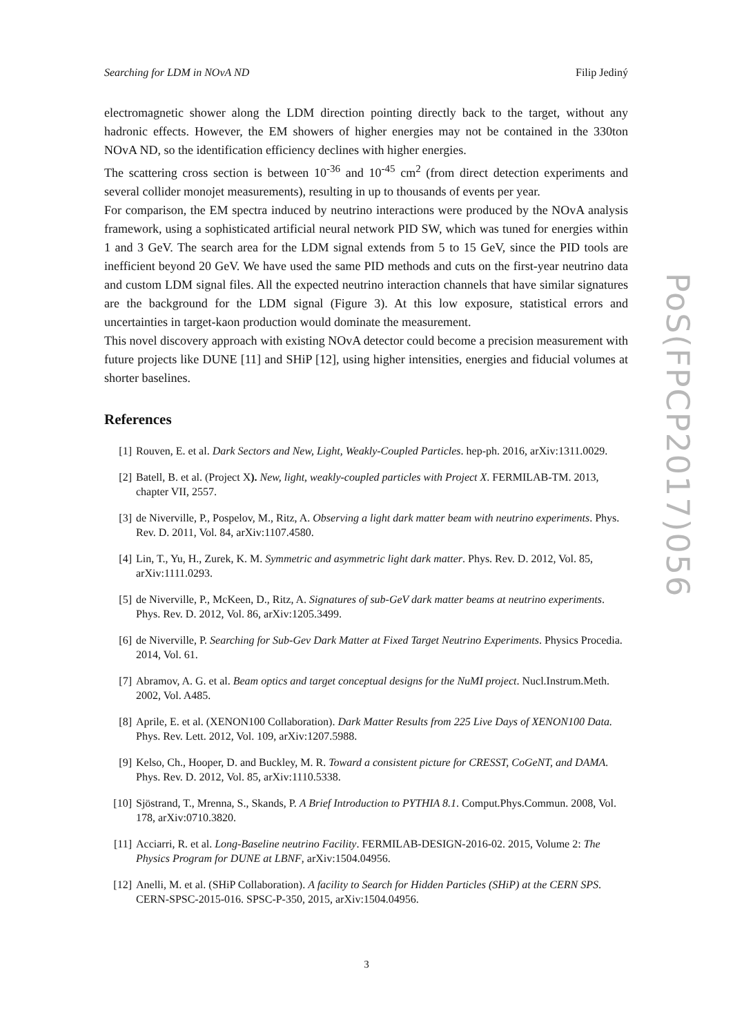Searching for LDM in NOvA ND Filip Jediný
electromagnetic shower along the LDM direction pointing directly back to the target, without any hadronic effects. However, the EM showers of higher energies may not be contained in the 330ton NOvA ND, so the identification efficiency declines with higher energies.
The scattering cross section is between 10<sup>-36</sup> and 10<sup>-45</sup> cm<sup>2</sup> (from direct detection experiments and several collider monojet measurements), resulting in up to thousands of events per year.
For comparison, the EM spectra induced by neutrino interactions were produced by the NOvA analysis framework, using a sophisticated artificial neural network PID SW, which was tuned for energies within 1 and 3 GeV. The search area for the LDM signal extends from 5 to 15 GeV, since the PID tools are inefficient beyond 20 GeV. We have used the same PID methods and cuts on the first-year neutrino data and custom LDM signal files. All the expected neutrino interaction channels that have similar signatures are the background for the LDM signal (Figure 3). At this low exposure, statistical errors and uncertainties in target-kaon production would dominate the measurement.
This novel discovery approach with existing NOvA detector could become a precision measurement with future projects like DUNE [11] and SHiP [12], using higher intensities, energies and fiducial volumes at shorter baselines.
References
[1] Rouven, E. et al. Dark Sectors and New, Light, Weakly-Coupled Particles. hep-ph. 2016, arXiv:1311.0029.
[2] Batell, B. et al. (Project X). New, light, weakly-coupled particles with Project X. FERMILAB-TM. 2013, chapter VII, 2557.
[3] de Niverville, P., Pospelov, M., Ritz, A. Observing a light dark matter beam with neutrino experiments. Phys. Rev. D. 2011, Vol. 84, arXiv:1107.4580.
[4] Lin, T., Yu, H., Zurek, K. M. Symmetric and asymmetric light dark matter. Phys. Rev. D. 2012, Vol. 85, arXiv:1111.0293.
[5] de Niverville, P., McKeen, D., Ritz, A. Signatures of sub-GeV dark matter beams at neutrino experiments. Phys. Rev. D. 2012, Vol. 86, arXiv:1205.3499.
[6] de Niverville, P. Searching for Sub-Gev Dark Matter at Fixed Target Neutrino Experiments. Physics Procedia. 2014, Vol. 61.
[7] Abramov, A. G. et al. Beam optics and target conceptual designs for the NuMI project. Nucl.Instrum.Meth. 2002, Vol. A485.
[8] Aprile, E. et al. (XENON100 Collaboration). Dark Matter Results from 225 Live Days of XENON100 Data. Phys. Rev. Lett. 2012, Vol. 109, arXiv:1207.5988.
[9] Kelso, Ch., Hooper, D. and Buckley, M. R. Toward a consistent picture for CRESST, CoGeNT, and DAMA. Phys. Rev. D. 2012, Vol. 85, arXiv:1110.5338.
[10] Sjöstrand, T., Mrenna, S., Skands, P. A Brief Introduction to PYTHIA 8.1. Comput.Phys.Commun. 2008, Vol. 178, arXiv:0710.3820.
[11] Acciarri, R. et al. Long-Baseline neutrino Facility. FERMILAB-DESIGN-2016-02. 2015, Volume 2: The Physics Program for DUNE at LBNF, arXiv:1504.04956.
[12] Anelli, M. et al. (SHiP Collaboration). A facility to Search for Hidden Particles (SHiP) at the CERN SPS. CERN-SPSC-2015-016. SPSC-P-350, 2015, arXiv:1504.04956.
PoS(FPCP2017)056
3